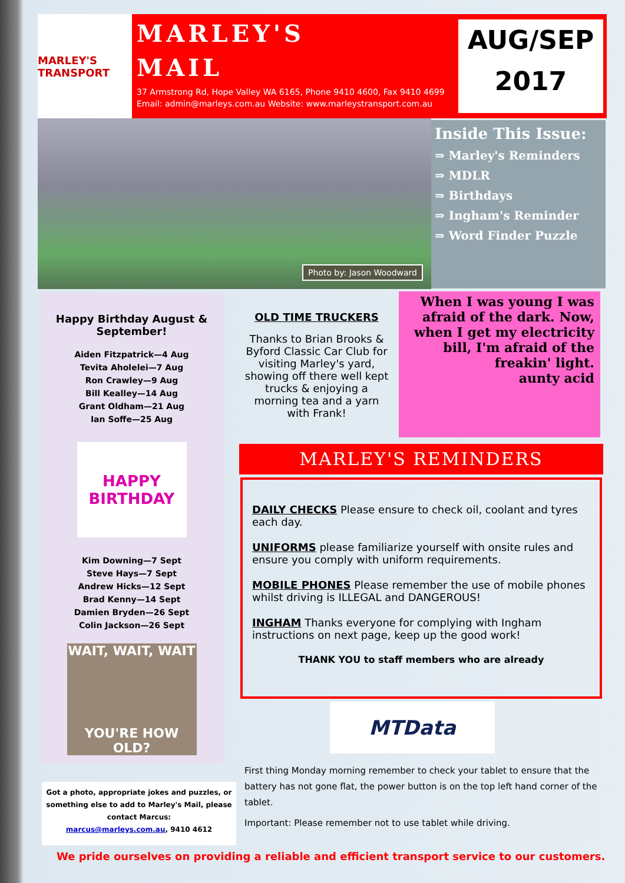MARLEY'S TRANSPORT
MARLEY'S
MAIL
37 Armstrong Rd, Hope Valley WA 6165, Phone 9410 4600, Fax 9410 4699
Email: admin@marleys.com.au Website: www.marleystransport.com.au
AUG/SEP
2017
Photo by: Jason Woodward
Inside This Issue:
⇒ Marley's Reminders
⇒ MDLR
⇒ Birthdays
⇒ Ingham's Reminder
⇒ Word Finder Puzzle
Happy Birthday August &
September!
Aiden Fitzpatrick—4 Aug
Tevita Aholelei—7 Aug
Ron Crawley—9 Aug
Bill Kealley—14 Aug
Grant Oldham—21 Aug
Ian Soffe—25 Aug
HAPPY BIRTHDAY
Kim Downing—7 Sept
Steve Hays—7 Sept
Andrew Hicks—12 Sept
Brad Kenny—14 Sept
Damien Bryden—26 Sept
Colin Jackson—26 Sept
WAIT, WAIT, WAIT
YOU'RE HOW OLD?
OLD TIME TRUCKERS
Thanks to Brian Brooks & Byford Classic Car Club for visiting Marley's yard, showing off there well kept trucks & enjoying a morning tea and a yarn with Frank!
When I was young I was afraid of the dark. Now, when I get my electricity bill, I'm afraid of the freakin' light.
aunty acid
MARLEY'S REMINDERS
DAILY CHECKS Please ensure to check oil, coolant and tyres each day.
UNIFORMS please familiarize yourself with onsite rules and ensure you comply with uniform requirements.
MOBILE PHONES Please remember the use of mobile phones whilst driving is ILLEGAL and DANGEROUS!
INGHAM Thanks everyone for complying with Ingham instructions on next page, keep up the good work!
THANK YOU to staff members who are already
MTData
First thing Monday morning remember to check your tablet to ensure that the battery has not gone flat, the power button is on the top left hand corner of the tablet.
Important: Please remember not to use tablet while driving.
Got a photo, appropriate jokes and puzzles, or something else to add to Marley's Mail, please contact Marcus:
marcus@marleys.com.au, 9410 4612
We pride ourselves on providing a reliable and efficient transport service to our customers.